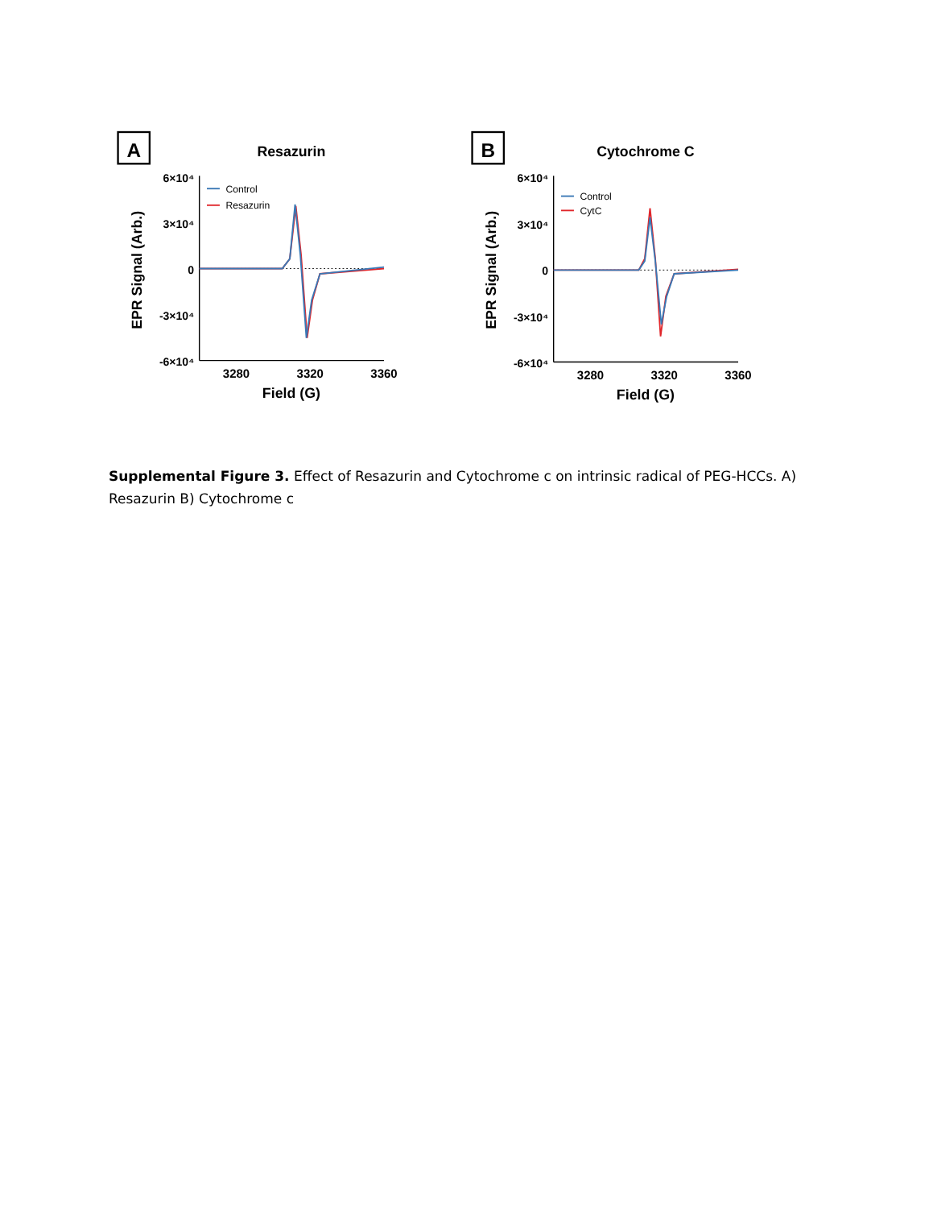A
Resazurin
EPR Signal (Arb.)
6×10⁴
3×10⁴
0
-3×10⁴
-6×10⁴
3280
3320
3360
Field (G)
Control
Resazurin
B
Cytochrome C
EPR Signal (Arb.)
6×10⁴
3×10⁴
0
-3×10⁴
-6×10⁴
3280
3320
3360
Field (G)
Control
CytC
Supplemental Figure 3. Effect of Resazurin and Cytochrome c on intrinsic radical of PEG-HCCs. A) Resazurin B) Cytochrome c